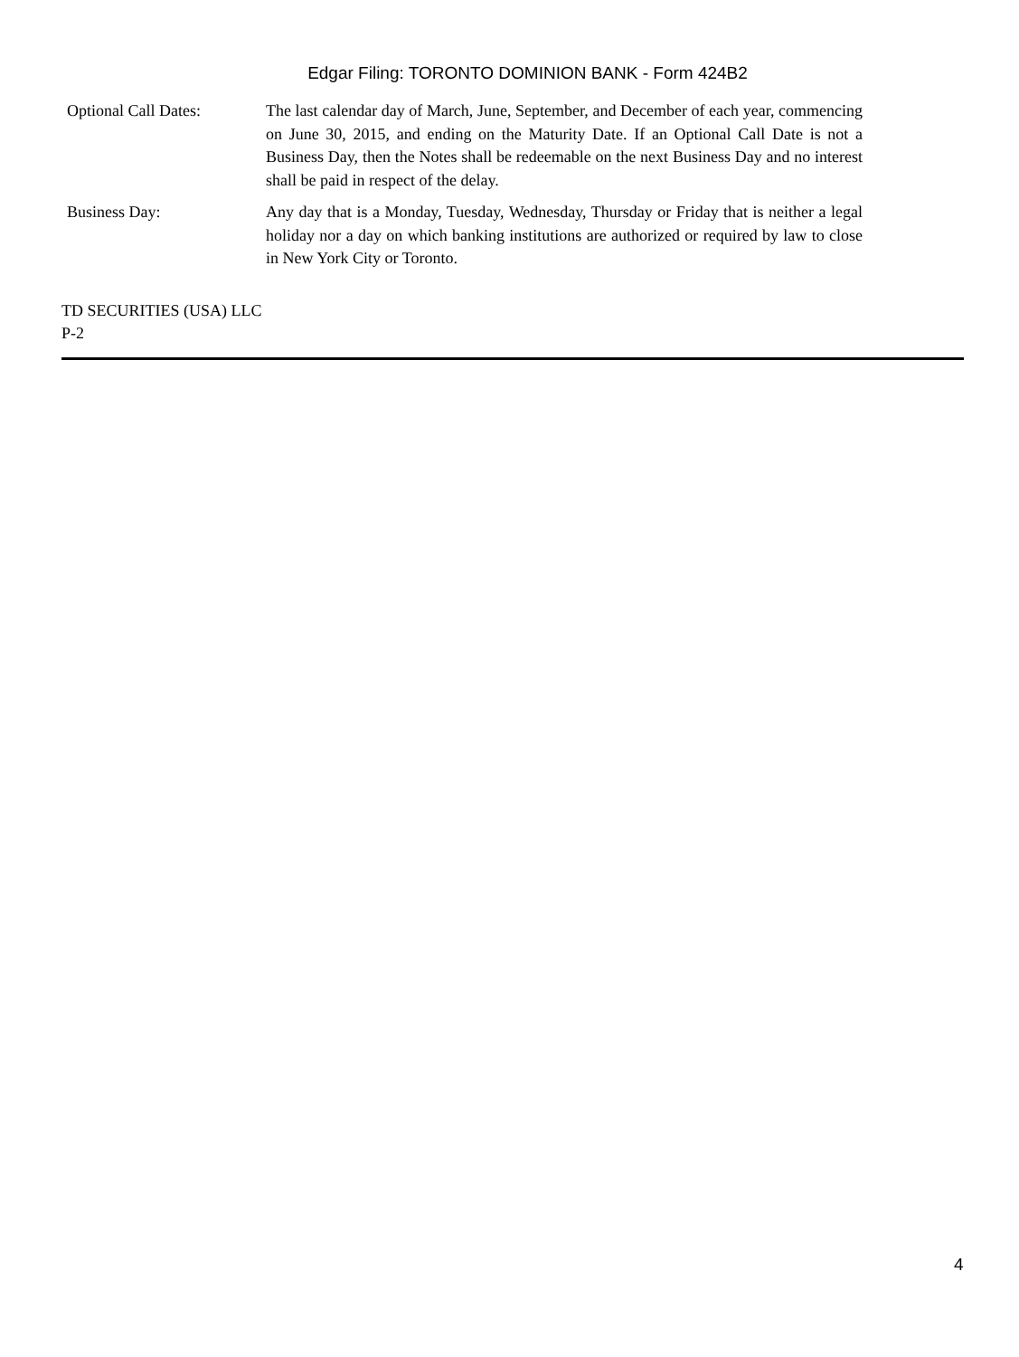Edgar Filing: TORONTO DOMINION BANK - Form 424B2
Optional Call Dates: The last calendar day of March, June, September, and December of each year, commencing on June 30, 2015, and ending on the Maturity Date. If an Optional Call Date is not a Business Day, then the Notes shall be redeemable on the next Business Day and no interest shall be paid in respect of the delay.
Business Day: Any day that is a Monday, Tuesday, Wednesday, Thursday or Friday that is neither a legal holiday nor a day on which banking institutions are authorized or required by law to close in New York City or Toronto.
TD SECURITIES (USA) LLC
P-2
4